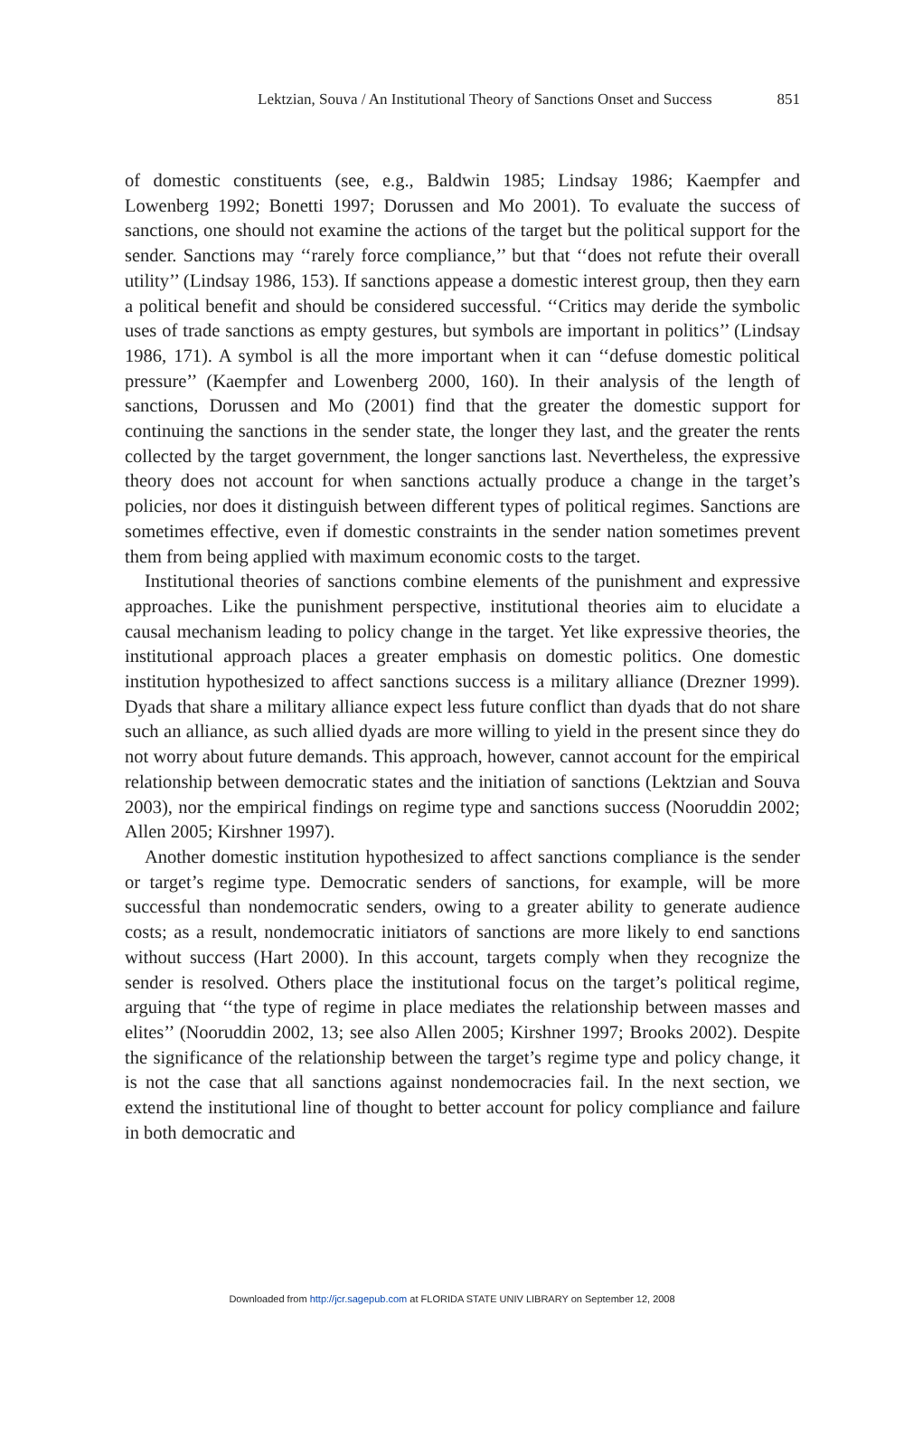Lektzian, Souva / An Institutional Theory of Sanctions Onset and Success 851
of domestic constituents (see, e.g., Baldwin 1985; Lindsay 1986; Kaempfer and Lowenberg 1992; Bonetti 1997; Dorussen and Mo 2001). To evaluate the success of sanctions, one should not examine the actions of the target but the political support for the sender. Sanctions may ‘‘rarely force compliance,’’ but that ‘‘does not refute their overall utility’’ (Lindsay 1986, 153). If sanctions appease a domestic interest group, then they earn a political benefit and should be considered successful. ‘‘Critics may deride the symbolic uses of trade sanctions as empty gestures, but symbols are important in politics’’ (Lindsay 1986, 171). A symbol is all the more important when it can ‘‘defuse domestic political pressure’’ (Kaempfer and Lowenberg 2000, 160). In their analysis of the length of sanctions, Dorussen and Mo (2001) find that the greater the domestic support for continuing the sanctions in the sender state, the longer they last, and the greater the rents collected by the target government, the longer sanctions last. Nevertheless, the expressive theory does not account for when sanctions actually produce a change in the target’s policies, nor does it distinguish between different types of political regimes. Sanctions are sometimes effective, even if domestic constraints in the sender nation sometimes prevent them from being applied with maximum economic costs to the target.
Institutional theories of sanctions combine elements of the punishment and expressive approaches. Like the punishment perspective, institutional theories aim to elucidate a causal mechanism leading to policy change in the target. Yet like expressive theories, the institutional approach places a greater emphasis on domestic politics. One domestic institution hypothesized to affect sanctions success is a military alliance (Drezner 1999). Dyads that share a military alliance expect less future conflict than dyads that do not share such an alliance, as such allied dyads are more willing to yield in the present since they do not worry about future demands. This approach, however, cannot account for the empirical relationship between democratic states and the initiation of sanctions (Lektzian and Souva 2003), nor the empirical findings on regime type and sanctions success (Nooruddin 2002; Allen 2005; Kirshner 1997).
Another domestic institution hypothesized to affect sanctions compliance is the sender or target’s regime type. Democratic senders of sanctions, for example, will be more successful than nondemocratic senders, owing to a greater ability to generate audience costs; as a result, nondemocratic initiators of sanctions are more likely to end sanctions without success (Hart 2000). In this account, targets comply when they recognize the sender is resolved. Others place the institutional focus on the target’s political regime, arguing that ‘‘the type of regime in place mediates the relationship between masses and elites’’ (Nooruddin 2002, 13; see also Allen 2005; Kirshner 1997; Brooks 2002). Despite the significance of the relationship between the target’s regime type and policy change, it is not the case that all sanctions against nondemocracies fail. In the next section, we extend the institutional line of thought to better account for policy compliance and failure in both democratic and
Downloaded from http://jcr.sagepub.com at FLORIDA STATE UNIV LIBRARY on September 12, 2008